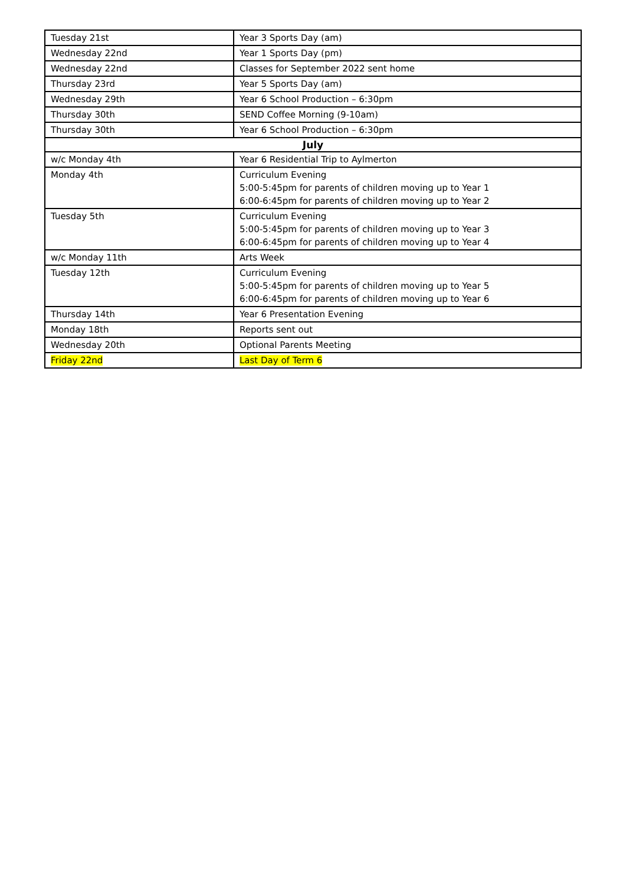| Tuesday 21st | Year 3 Sports Day (am) |
| Wednesday 22nd | Year 1 Sports Day (pm) |
| Wednesday 22nd | Classes for September 2022 sent home |
| Thursday 23rd | Year 5 Sports Day (am) |
| Wednesday 29th | Year 6 School Production – 6:30pm |
| Thursday 30th | SEND Coffee Morning (9-10am) |
| Thursday 30th | Year 6 School Production – 6:30pm |
| July | |
| w/c Monday 4th | Year 6 Residential Trip to Aylmerton |
| Monday 4th | Curriculum Evening 5:00-5:45pm for parents of children moving up to Year 1 6:00-6:45pm for parents of children moving up to Year 2 |
| Tuesday 5th | Curriculum Evening 5:00-5:45pm for parents of children moving up to Year 3 6:00-6:45pm for parents of children moving up to Year 4 |
| w/c Monday 11th | Arts Week |
| Tuesday 12th | Curriculum Evening 5:00-5:45pm for parents of children moving up to Year 5 6:00-6:45pm for parents of children moving up to Year 6 |
| Thursday 14th | Year 6 Presentation Evening |
| Monday 18th | Reports sent out |
| Wednesday 20th | Optional Parents Meeting |
| Friday 22nd | Last Day of Term 6 |